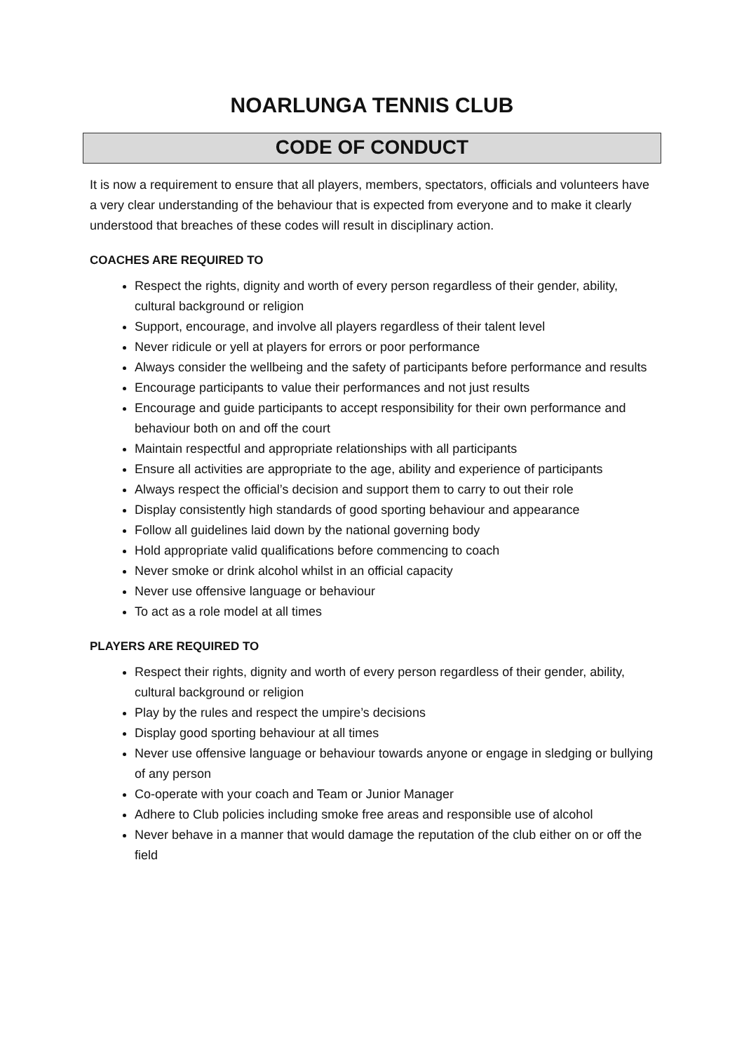NOARLUNGA TENNIS CLUB
CODE OF CONDUCT
It is now a requirement to ensure that all players, members, spectators, officials and volunteers have a very clear understanding of the behaviour that is expected from everyone and to make it clearly understood that breaches of these codes will result in disciplinary action.
COACHES ARE REQUIRED TO
Respect the rights, dignity and worth of every person regardless of their gender, ability, cultural background or religion
Support, encourage, and involve all players regardless of their talent level
Never ridicule or yell at players for errors or poor performance
Always consider the wellbeing and the safety of participants before performance and results
Encourage participants to value their performances and not just results
Encourage and guide participants to accept responsibility for their own performance and behaviour both on and off the court
Maintain respectful and appropriate relationships with all participants
Ensure all activities are appropriate to the age, ability and experience of participants
Always respect the official’s decision and support them to carry to out their role
Display consistently high standards of good sporting behaviour and appearance
Follow all guidelines laid down by the national governing body
Hold appropriate valid qualifications before commencing to coach
Never smoke or drink alcohol whilst in an official capacity
Never use offensive language or behaviour
To act as a role model at all times
PLAYERS ARE REQUIRED TO
Respect their rights, dignity and worth of every person regardless of their gender, ability, cultural background or religion
Play by the rules and respect the umpire’s decisions
Display good sporting behaviour at all times
Never use offensive language or behaviour towards anyone or engage in sledging or bullying of any person
Co-operate with your coach and Team or Junior Manager
Adhere to Club policies including smoke free areas and responsible use of alcohol
Never behave in a manner that would damage the reputation of the club either on or off the field